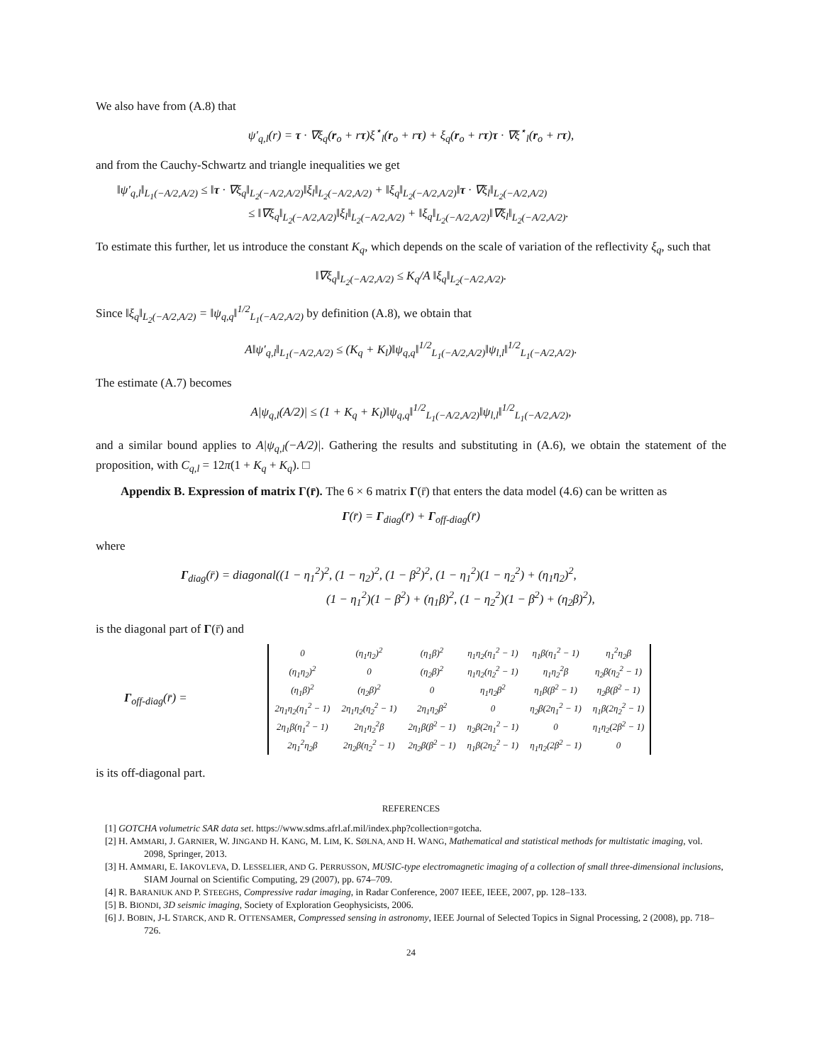We also have from (A.8) that
ψ′<sub>q,l</sub>(r) = τ · ∇ξ<sub>q</sub>(r<sub>o</sub> + rτ)ξ<sup>⋆</sup><sub>l</sub>(r<sub>o</sub> + rτ) + ξ<sub>q</sub>(r<sub>o</sub> + rτ)τ · ∇ξ<sup>⋆</sup><sub>l</sub>(r<sub>o</sub> + rτ),
and from the Cauchy-Schwartz and triangle inequalities we get
‖ψ′<sub>q,l</sub>‖<sub>L<sub>1</sub>(−A/2,A/2)</sub> ≤ ‖τ · ∇ξ<sub>q</sub>‖<sub>L<sub>2</sub>(−A/2,A/2)</sub>‖ξ<sub>l</sub>‖<sub>L<sub>2</sub>(−A/2,A/2)</sub> + ‖ξ<sub>q</sub>‖<sub>L<sub>2</sub>(−A/2,A/2)</sub>‖τ · ∇ξ<sub>l</sub>‖<sub>L<sub>2</sub>(−A/2,A/2)</sub>
≤ ‖∇ξ<sub>q</sub>‖<sub>L<sub>2</sub>(−A/2,A/2)</sub>‖ξ<sub>l</sub>‖<sub>L<sub>2</sub>(−A/2,A/2)</sub> + ‖ξ<sub>q</sub>‖<sub>L<sub>2</sub>(−A/2,A/2)</sub>‖∇ξ<sub>l</sub>‖<sub>L<sub>2</sub>(−A/2,A/2)</sub>.
To estimate this further, let us introduce the constant K<sub>q</sub>, which depends on the scale of variation of the reflectivity ξ<sub>q</sub>, such that
‖∇ξ<sub>q</sub>‖<sub>L<sub>2</sub>(−A/2,A/2)</sub> ≤ K<sub>q</sub>/A ‖ξ<sub>q</sub>‖<sub>L<sub>2</sub>(−A/2,A/2)</sub>.
Since ‖ξ<sub>q</sub>‖<sub>L<sub>2</sub>(−A/2,A/2)</sub> = ‖ψ<sub>q,q</sub>‖<sup>1/2</sup><sub>L<sub>1</sub>(−A/2,A/2)</sub> by definition (A.8), we obtain that
A‖ψ′<sub>q,l</sub>‖<sub>L<sub>1</sub>(−A/2,A/2)</sub> ≤ (K<sub>q</sub> + K<sub>l</sub>)‖ψ<sub>q,q</sub>‖<sup>1/2</sup><sub>L<sub>1</sub>(−A/2,A/2)</sub>‖ψ<sub>l,l</sub>‖<sup>1/2</sup><sub>L<sub>1</sub>(−A/2,A/2)</sub>.
The estimate (A.7) becomes
A|ψ<sub>q,l</sub>(A/2)| ≤ (1 + K<sub>q</sub> + K<sub>l</sub>)‖ψ<sub>q,q</sub>‖<sup>1/2</sup><sub>L<sub>1</sub>(−A/2,A/2)</sub>‖ψ<sub>l,l</sub>‖<sup>1/2</sup><sub>L<sub>1</sub>(−A/2,A/2)</sub>,
and a similar bound applies to A|ψ<sub>q,l</sub>(−A/2)|. Gathering the results and substituting in (A.6), we obtain the statement of the proposition, with C<sub>q,l</sub> = 12π(1 + K<sub>q</sub> + K<sub>q</sub>). □
Appendix B. Expression of matrix Γ(r̄). The 6 × 6 matrix Γ(r̄) that enters the data model (4.6) can be written as
Γ(r̄) = Γ<sub>diag</sub>(r̄) + Γ<sub>off-diag</sub>(r̄)
where
Γ<sub>diag</sub>(r̄) = diagonal((1 − η<sub>1</sub><sup>2</sup>)<sup>2</sup>, (1 − η<sub>2</sub>)<sup>2</sup>, (1 − β<sup>2</sup>)<sup>2</sup>, (1 − η<sub>1</sub><sup>2</sup>)(1 − η<sub>2</sub><sup>2</sup>) + (η<sub>1</sub>η<sub>2</sub>)<sup>2</sup>,
(1 − η<sub>1</sub><sup>2</sup>)(1 − β<sup>2</sup>) + (η<sub>1</sub>β)<sup>2</sup>, (1 − η<sub>2</sub><sup>2</sup>)(1 − β<sup>2</sup>) + (η<sub>2</sub>β)<sup>2</sup>),
is the diagonal part of Γ(r̄) and
Γ<sub>off-diag</sub>(r̄) =
| 0 | (η<sub>1</sub>η<sub>2</sub>)<sup>2</sup> | (η<sub>1</sub>β)<sup>2</sup> | η<sub>1</sub>η<sub>2</sub>(η<sub>1</sub><sup>2</sup> − 1) | η<sub>1</sub>β(η<sub>1</sub><sup>2</sup> − 1) | η<sub>1</sub><sup>2</sup>η<sub>2</sub>β |
| (η<sub>1</sub>η<sub>2</sub>)<sup>2</sup> | 0 | (η<sub>2</sub>β)<sup>2</sup> | η<sub>1</sub>η<sub>2</sub>(η<sub>2</sub><sup>2</sup> − 1) | η<sub>1</sub>η<sub>2</sub><sup>2</sup>β | η<sub>2</sub>β(η<sub>2</sub><sup>2</sup> − 1) |
| (η<sub>1</sub>β)<sup>2</sup> | (η<sub>2</sub>β)<sup>2</sup> | 0 | η<sub>1</sub>η<sub>2</sub>β<sup>2</sup> | η<sub>1</sub>β(β<sup>2</sup> − 1) | η<sub>2</sub>β(β<sup>2</sup> − 1) |
| 2η<sub>1</sub>η<sub>2</sub>(η<sub>1</sub><sup>2</sup> − 1) | 2η<sub>1</sub>η<sub>2</sub>(η<sub>2</sub><sup>2</sup> − 1) | 2η<sub>1</sub>η<sub>2</sub>β<sup>2</sup> | 0 | η<sub>2</sub>β(2η<sub>1</sub><sup>2</sup> − 1) | η<sub>1</sub>β(2η<sub>2</sub><sup>2</sup> − 1) |
| 2η<sub>1</sub>β(η<sub>1</sub><sup>2</sup> − 1) | 2η<sub>1</sub>η<sub>2</sub><sup>2</sup>β | 2η<sub>1</sub>β(β<sup>2</sup> − 1) | η<sub>2</sub>β(2η<sub>1</sub><sup>2</sup> − 1) | 0 | η<sub>1</sub>η<sub>2</sub>(2β<sup>2</sup> − 1) |
| 2η<sub>1</sub><sup>2</sup>η<sub>2</sub>β | 2η<sub>2</sub>β(η<sub>2</sub><sup>2</sup> − 1) | 2η<sub>2</sub>β(β<sup>2</sup> − 1) | η<sub>1</sub>β(2η<sub>2</sub><sup>2</sup> − 1) | η<sub>1</sub>η<sub>2</sub>(2β<sup>2</sup> − 1) | 0 |
is its off-diagonal part.
REFERENCES
[1] GOTCHA volumetric SAR data set. https://www.sdms.afrl.af.mil/index.php?collection=gotcha.
[2] H. AMMARI, J. GARNIER, W. JINGAND H. KANG, M. LIM, K. SØLNA, AND H. WANG, Mathematical and statistical methods for multistatic imaging, vol. 2098, Springer, 2013.
[3] H. AMMARI, E. IAKOVLEVA, D. LESSELIER, AND G. PERRUSSON, MUSIC-type electromagnetic imaging of a collection of small three-dimensional inclusions, SIAM Journal on Scientific Computing, 29 (2007), pp. 674–709.
[4] R. BARANIUK AND P. STEEGHS, Compressive radar imaging, in Radar Conference, 2007 IEEE, IEEE, 2007, pp. 128–133.
[5] B. BIONDI, 3D seismic imaging, Society of Exploration Geophysicists, 2006.
[6] J. BOBIN, J-L STARCK, AND R. OTTENSAMER, Compressed sensing in astronomy, IEEE Journal of Selected Topics in Signal Processing, 2 (2008), pp. 718–726.
24